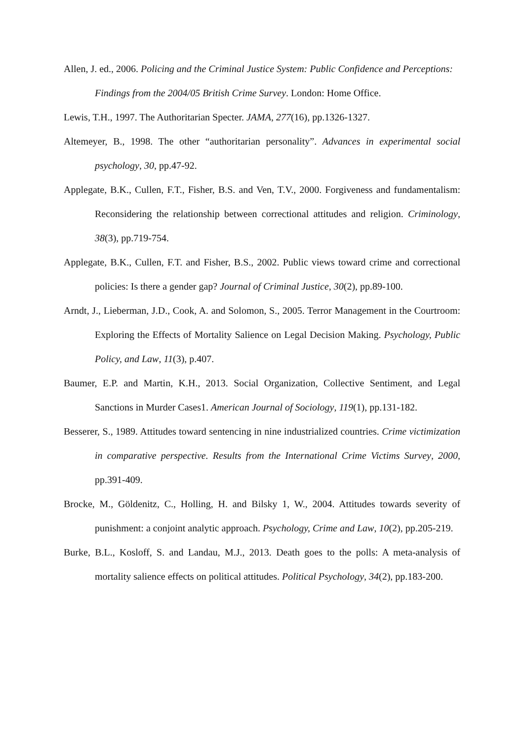Allen, J. ed., 2006. Policing and the Criminal Justice System: Public Confidence and Perceptions: Findings from the 2004/05 British Crime Survey. London: Home Office.
Lewis, T.H., 1997. The Authoritarian Specter. JAMA, 277(16), pp.1326-1327.
Altemeyer, B., 1998. The other “authoritarian personality”. Advances in experimental social psychology, 30, pp.47-92.
Applegate, B.K., Cullen, F.T., Fisher, B.S. and Ven, T.V., 2000. Forgiveness and fundamentalism: Reconsidering the relationship between correctional attitudes and religion. Criminology, 38(3), pp.719-754.
Applegate, B.K., Cullen, F.T. and Fisher, B.S., 2002. Public views toward crime and correctional policies: Is there a gender gap? Journal of Criminal Justice, 30(2), pp.89-100.
Arndt, J., Lieberman, J.D., Cook, A. and Solomon, S., 2005. Terror Management in the Courtroom: Exploring the Effects of Mortality Salience on Legal Decision Making. Psychology, Public Policy, and Law, 11(3), p.407.
Baumer, E.P. and Martin, K.H., 2013. Social Organization, Collective Sentiment, and Legal Sanctions in Murder Cases1. American Journal of Sociology, 119(1), pp.131-182.
Besserer, S., 1989. Attitudes toward sentencing in nine industrialized countries. Crime victimization in comparative perspective. Results from the International Crime Victims Survey, 2000, pp.391-409.
Brocke, M., Göldenitz, C., Holling, H. and Bilsky 1, W., 2004. Attitudes towards severity of punishment: a conjoint analytic approach. Psychology, Crime and Law, 10(2), pp.205-219.
Burke, B.L., Kosloff, S. and Landau, M.J., 2013. Death goes to the polls: A meta‐analysis of mortality salience effects on political attitudes. Political Psychology, 34(2), pp.183-200.